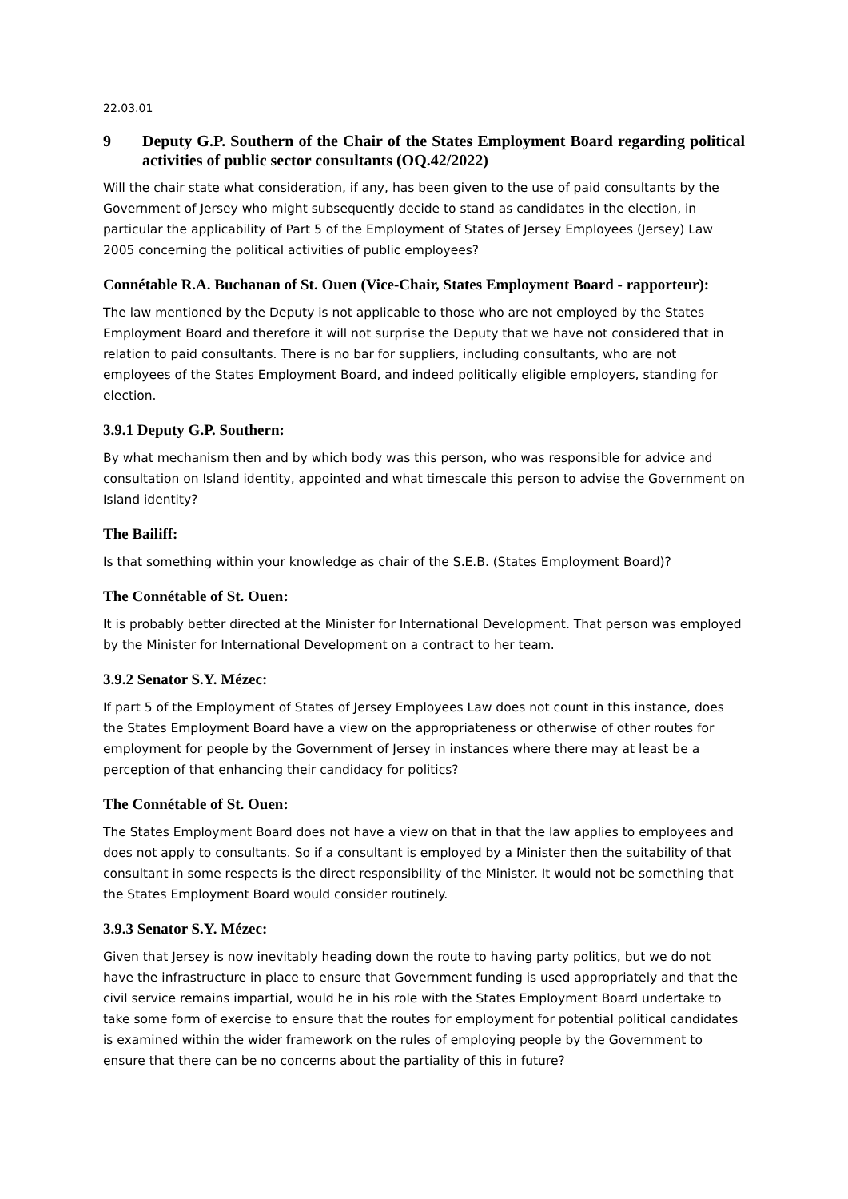22.03.01
9 Deputy G.P. Southern of the Chair of the States Employment Board regarding political activities of public sector consultants (OQ.42/2022)
Will the chair state what consideration, if any, has been given to the use of paid consultants by the Government of Jersey who might subsequently decide to stand as candidates in the election, in particular the applicability of Part 5 of the Employment of States of Jersey Employees (Jersey) Law 2005 concerning the political activities of public employees?
Connétable R.A. Buchanan of St. Ouen (Vice-Chair, States Employment Board - rapporteur):
The law mentioned by the Deputy is not applicable to those who are not employed by the States Employment Board and therefore it will not surprise the Deputy that we have not considered that in relation to paid consultants. There is no bar for suppliers, including consultants, who are not employees of the States Employment Board, and indeed politically eligible employers, standing for election.
3.9.1 Deputy G.P. Southern:
By what mechanism then and by which body was this person, who was responsible for advice and consultation on Island identity, appointed and what timescale this person to advise the Government on Island identity?
The Bailiff:
Is that something within your knowledge as chair of the S.E.B. (States Employment Board)?
The Connétable of St. Ouen:
It is probably better directed at the Minister for International Development. That person was employed by the Minister for International Development on a contract to her team.
3.9.2 Senator S.Y. Mézec:
If part 5 of the Employment of States of Jersey Employees Law does not count in this instance, does the States Employment Board have a view on the appropriateness or otherwise of other routes for employment for people by the Government of Jersey in instances where there may at least be a perception of that enhancing their candidacy for politics?
The Connétable of St. Ouen:
The States Employment Board does not have a view on that in that the law applies to employees and does not apply to consultants. So if a consultant is employed by a Minister then the suitability of that consultant in some respects is the direct responsibility of the Minister. It would not be something that the States Employment Board would consider routinely.
3.9.3 Senator S.Y. Mézec:
Given that Jersey is now inevitably heading down the route to having party politics, but we do not have the infrastructure in place to ensure that Government funding is used appropriately and that the civil service remains impartial, would he in his role with the States Employment Board undertake to take some form of exercise to ensure that the routes for employment for potential political candidates is examined within the wider framework on the rules of employing people by the Government to ensure that there can be no concerns about the partiality of this in future?